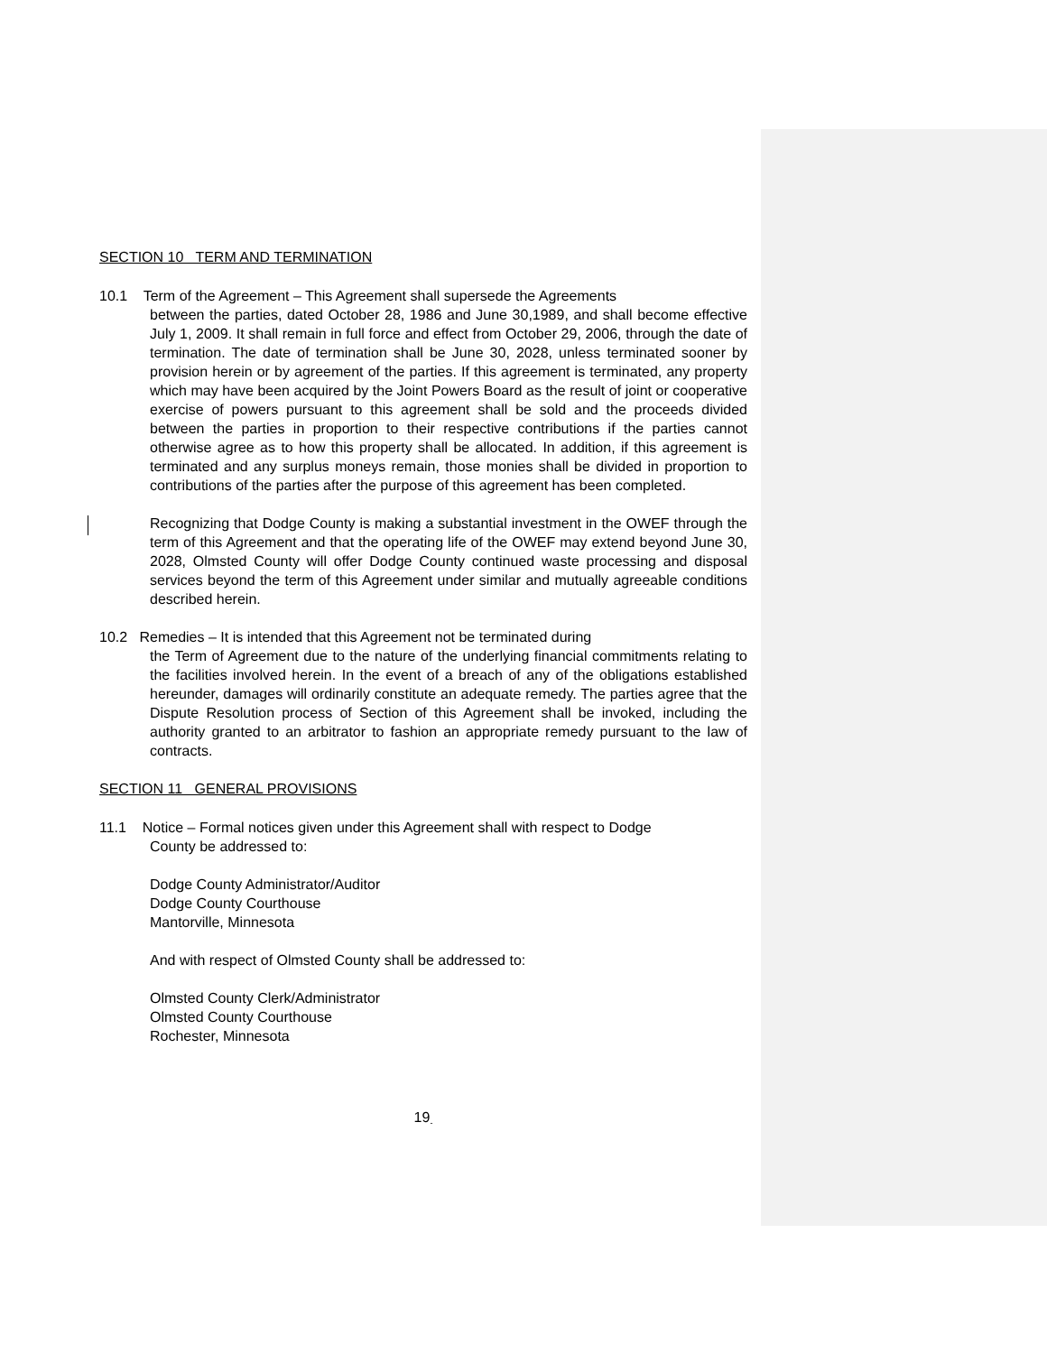SECTION 10 TERM AND TERMINATION
10.1 Term of the Agreement – This Agreement shall supersede the Agreements
between the parties, dated October 28, 1986 and June 30,1989, and shall become effective July 1, 2009. It shall remain in full force and effect from October 29, 2006, through the date of termination. The date of termination shall be June 30, 2028, unless terminated sooner by provision herein or by agreement of the parties. If this agreement is terminated, any property which may have been acquired by the Joint Powers Board as the result of joint or cooperative exercise of powers pursuant to this agreement shall be sold and the proceeds divided between the parties in proportion to their respective contributions if the parties cannot otherwise agree as to how this property shall be allocated. In addition, if this agreement is terminated and any surplus moneys remain, those monies shall be divided in proportion to contributions of the parties after the purpose of this agreement has been completed.
Recognizing that Dodge County is making a substantial investment in the OWEF through the term of this Agreement and that the operating life of the OWEF may extend beyond June 30, 2028, Olmsted County will offer Dodge County continued waste processing and disposal services beyond the term of this Agreement under similar and mutually agreeable conditions described herein.
10.2 Remedies – It is intended that this Agreement not be terminated during
the Term of Agreement due to the nature of the underlying financial commitments relating to the facilities involved herein. In the event of a breach of any of the obligations established hereunder, damages will ordinarily constitute an adequate remedy. The parties agree that the Dispute Resolution process of Section of this Agreement shall be invoked, including the authority granted to an arbitrator to fashion an appropriate remedy pursuant to the law of contracts.
SECTION 11 GENERAL PROVISIONS
11.1 Notice – Formal notices given under this Agreement shall with respect to Dodge
County be addressed to:
Dodge County Administrator/Auditor
Dodge County Courthouse
Mantorville, Minnesota
And with respect of Olmsted County shall be addressed to:
Olmsted County Clerk/Administrator
Olmsted County Courthouse
Rochester, Minnesota
19<sub>-</sub>